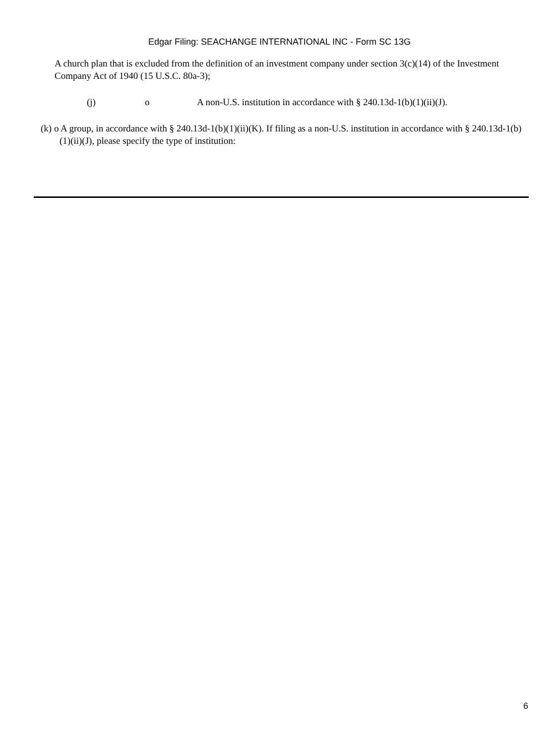Edgar Filing: SEACHANGE INTERNATIONAL INC - Form SC 13G
A church plan that is excluded from the definition of an investment company under section 3(c)(14) of the Investment Company Act of 1940 (15 U.S.C. 80a-3);
(j) o A non-U.S. institution in accordance with § 240.13d-1(b)(1)(ii)(J).
(k) o A group, in accordance with § 240.13d-1(b)(1)(ii)(K). If filing as a non-U.S. institution in accordance with § 240.13d-1(b)(1)(ii)(J), please specify the type of institution:
6